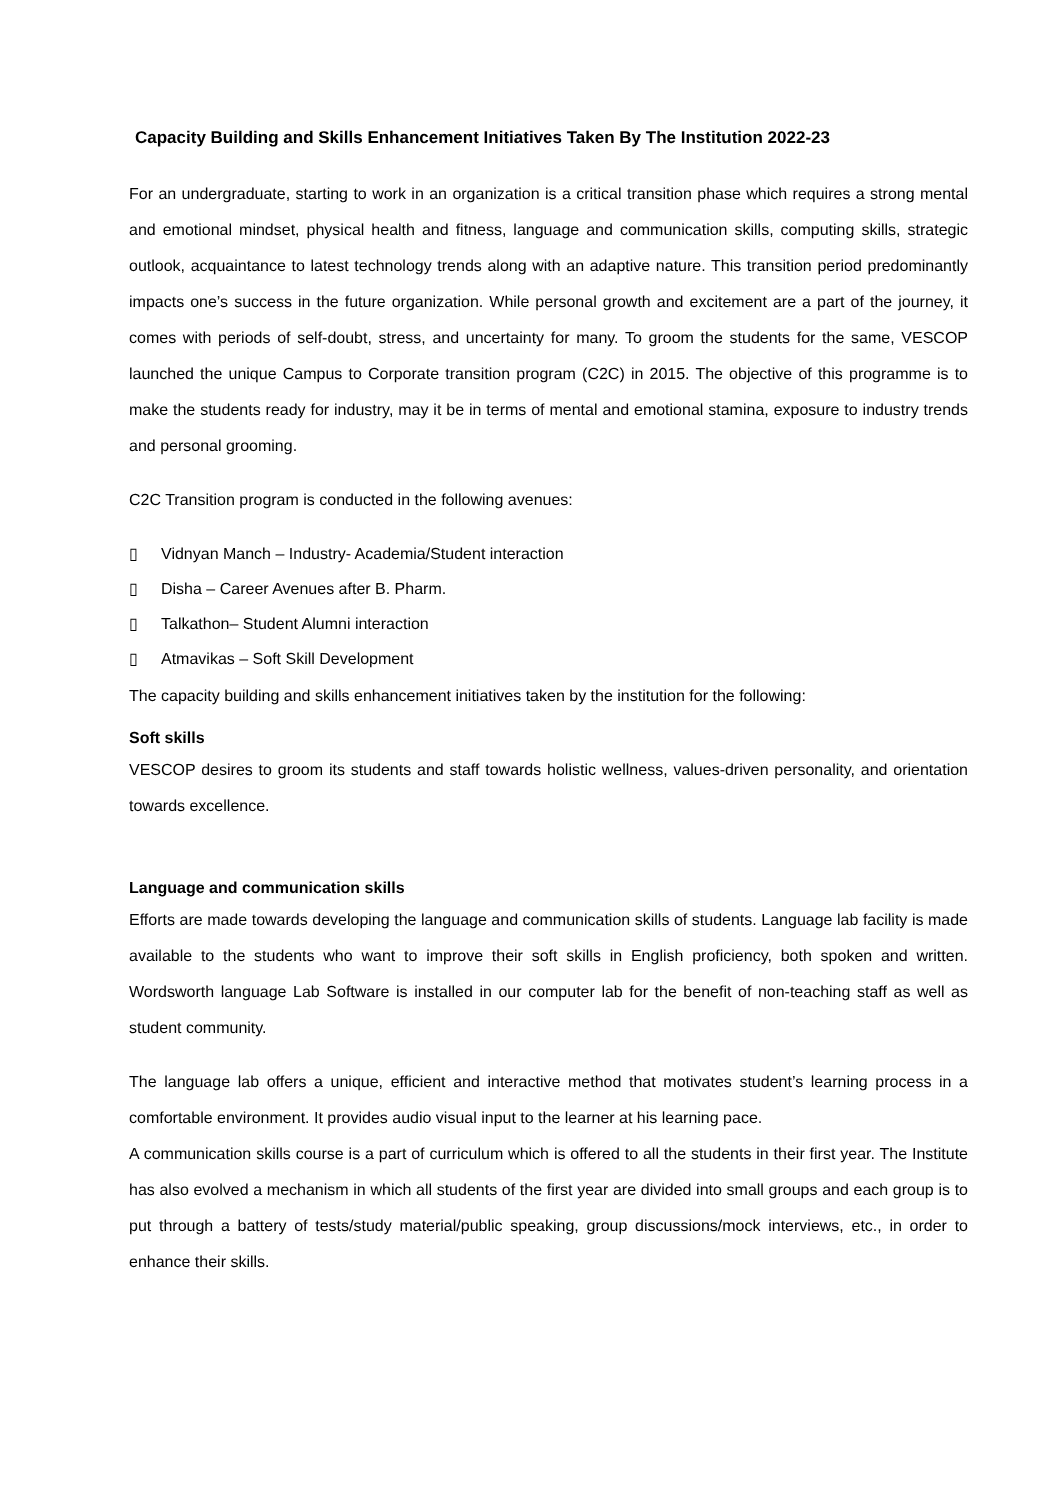Capacity Building and Skills Enhancement Initiatives Taken By The Institution 2022-23
For an undergraduate, starting to work in an organization is a critical transition phase which requires a strong mental and emotional mindset, physical health and fitness, language and communication skills, computing skills, strategic outlook, acquaintance to latest technology trends along with an adaptive nature. This transition period predominantly impacts one’s success in the future organization. While personal growth and excitement are a part of the journey, it comes with periods of self-doubt, stress, and uncertainty for many. To groom the students for the same, VESCOP launched the unique Campus to Corporate transition program (C2C) in 2015. The objective of this programme is to make the students ready for industry, may it be in terms of mental and emotional stamina, exposure to industry trends and personal grooming.
C2C Transition program is conducted in the following avenues:
▯ Vidnyan Manch – Industry- Academia/Student interaction
▯ Disha – Career Avenues after B. Pharm.
▯ Talkathon– Student Alumni interaction
▯ Atmavikas – Soft Skill Development
The capacity building and skills enhancement initiatives taken by the institution for the following:
Soft skills
VESCOP desires to groom its students and staff towards holistic wellness, values-driven personality, and orientation towards excellence.
Language and communication skills
Efforts are made towards developing the language and communication skills of students. Language lab facility is made available to the students who want to improve their soft skills in English proficiency, both spoken and written. Wordsworth language Lab Software is installed in our computer lab for the benefit of non-teaching staff as well as student community.
The language lab offers a unique, efficient and interactive method that motivates student’s learning process in a comfortable environment. It provides audio visual input to the learner at his learning pace.
A communication skills course is a part of curriculum which is offered to all the students in their first year. The Institute has also evolved a mechanism in which all students of the first year are divided into small groups and each group is to put through a battery of tests/study material/public speaking, group discussions/mock interviews, etc., in order to enhance their skills.